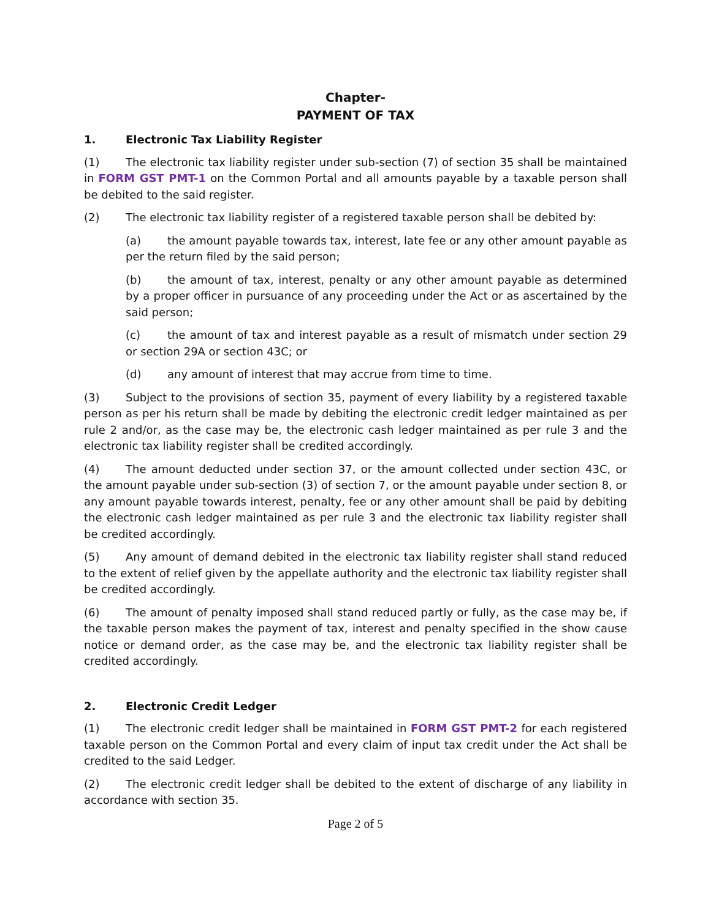Chapter-
PAYMENT OF TAX
1. Electronic Tax Liability Register
(1) The electronic tax liability register under sub-section (7) of section 35 shall be maintained in FORM GST PMT-1 on the Common Portal and all amounts payable by a taxable person shall be debited to the said register.
(2) The electronic tax liability register of a registered taxable person shall be debited by:
(a) the amount payable towards tax, interest, late fee or any other amount payable as per the return filed by the said person;
(b) the amount of tax, interest, penalty or any other amount payable as determined by a proper officer in pursuance of any proceeding under the Act or as ascertained by the said person;
(c) the amount of tax and interest payable as a result of mismatch under section 29 or section 29A or section 43C; or
(d) any amount of interest that may accrue from time to time.
(3) Subject to the provisions of section 35, payment of every liability by a registered taxable person as per his return shall be made by debiting the electronic credit ledger maintained as per rule 2 and/or, as the case may be, the electronic cash ledger maintained as per rule 3 and the electronic tax liability register shall be credited accordingly.
(4) The amount deducted under section 37, or the amount collected under section 43C, or the amount payable under sub-section (3) of section 7, or the amount payable under section 8, or any amount payable towards interest, penalty, fee or any other amount shall be paid by debiting the electronic cash ledger maintained as per rule 3 and the electronic tax liability register shall be credited accordingly.
(5) Any amount of demand debited in the electronic tax liability register shall stand reduced to the extent of relief given by the appellate authority and the electronic tax liability register shall be credited accordingly.
(6) The amount of penalty imposed shall stand reduced partly or fully, as the case may be, if the taxable person makes the payment of tax, interest and penalty specified in the show cause notice or demand order, as the case may be, and the electronic tax liability register shall be credited accordingly.
2. Electronic Credit Ledger
(1) The electronic credit ledger shall be maintained in FORM GST PMT-2 for each registered taxable person on the Common Portal and every claim of input tax credit under the Act shall be credited to the said Ledger.
(2) The electronic credit ledger shall be debited to the extent of discharge of any liability in accordance with section 35.
Page 2 of 5